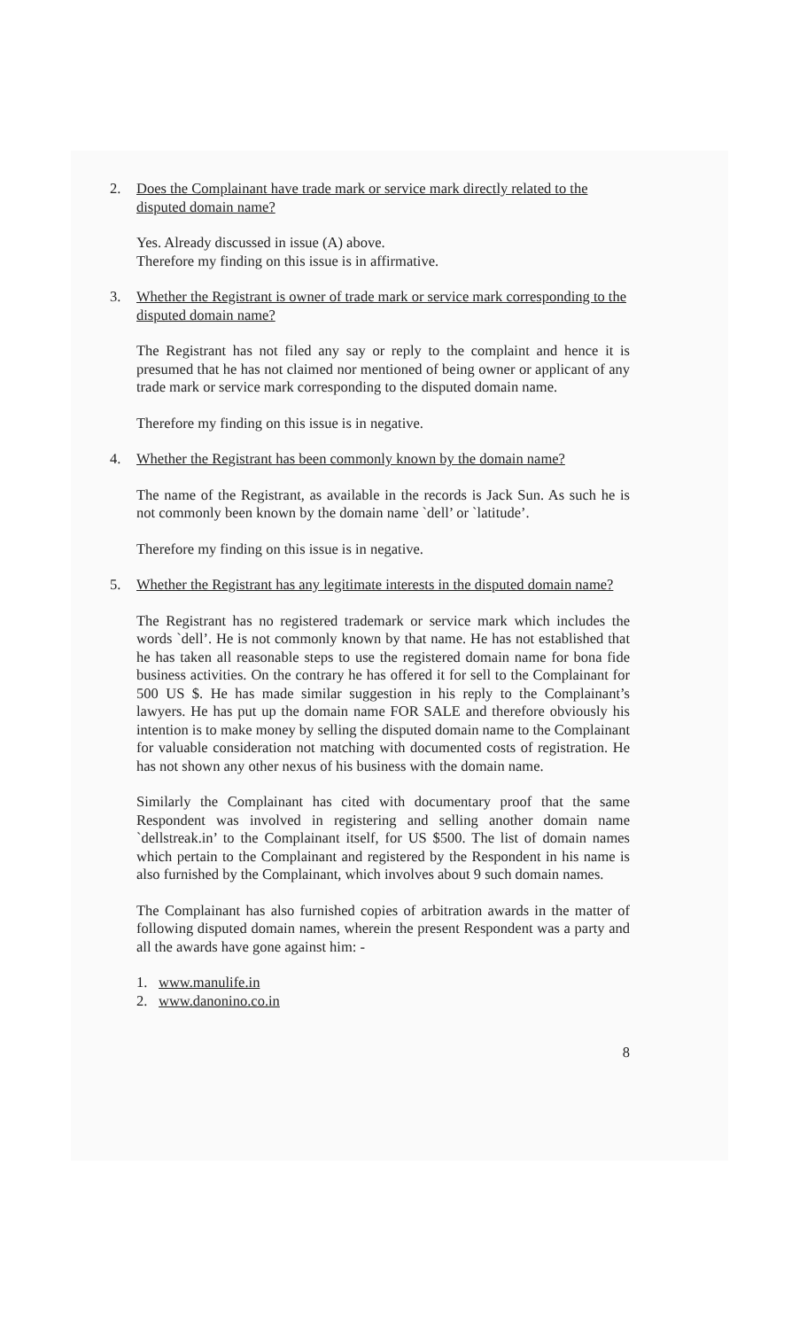2. Does the Complainant have trade mark or service mark directly related to the disputed domain name?
Yes. Already discussed in issue (A) above.
Therefore my finding on this issue is in affirmative.
3. Whether the Registrant is owner of trade mark or service mark corresponding to the disputed domain name?
The Registrant has not filed any say or reply to the complaint and hence it is presumed that he has not claimed nor mentioned of being owner or applicant of any trade mark or service mark corresponding to the disputed domain name.
Therefore my finding on this issue is in negative.
4. Whether the Registrant has been commonly known by the domain name?
The name of the Registrant, as available in the records is Jack Sun. As such he is not commonly been known by the domain name `dell’ or `latitude’.
Therefore my finding on this issue is in negative.
5. Whether the Registrant has any legitimate interests in the disputed domain name?
The Registrant has no registered trademark or service mark which includes the words `dell’. He is not commonly known by that name. He has not established that he has taken all reasonable steps to use the registered domain name for bona fide business activities. On the contrary he has offered it for sell to the Complainant for 500 US $. He has made similar suggestion in his reply to the Complainant’s lawyers. He has put up the domain name FOR SALE and therefore obviously his intention is to make money by selling the disputed domain name to the Complainant for valuable consideration not matching with documented costs of registration. He has not shown any other nexus of his business with the domain name.
Similarly the Complainant has cited with documentary proof that the same Respondent was involved in registering and selling another domain name `dellstreak.in’ to the Complainant itself, for US $500. The list of domain names which pertain to the Complainant and registered by the Respondent in his name is also furnished by the Complainant, which involves about 9 such domain names.
The Complainant has also furnished copies of arbitration awards in the matter of following disputed domain names, wherein the present Respondent was a party and all the awards have gone against him: -
1. www.manulife.in
2. www.danonino.co.in
8